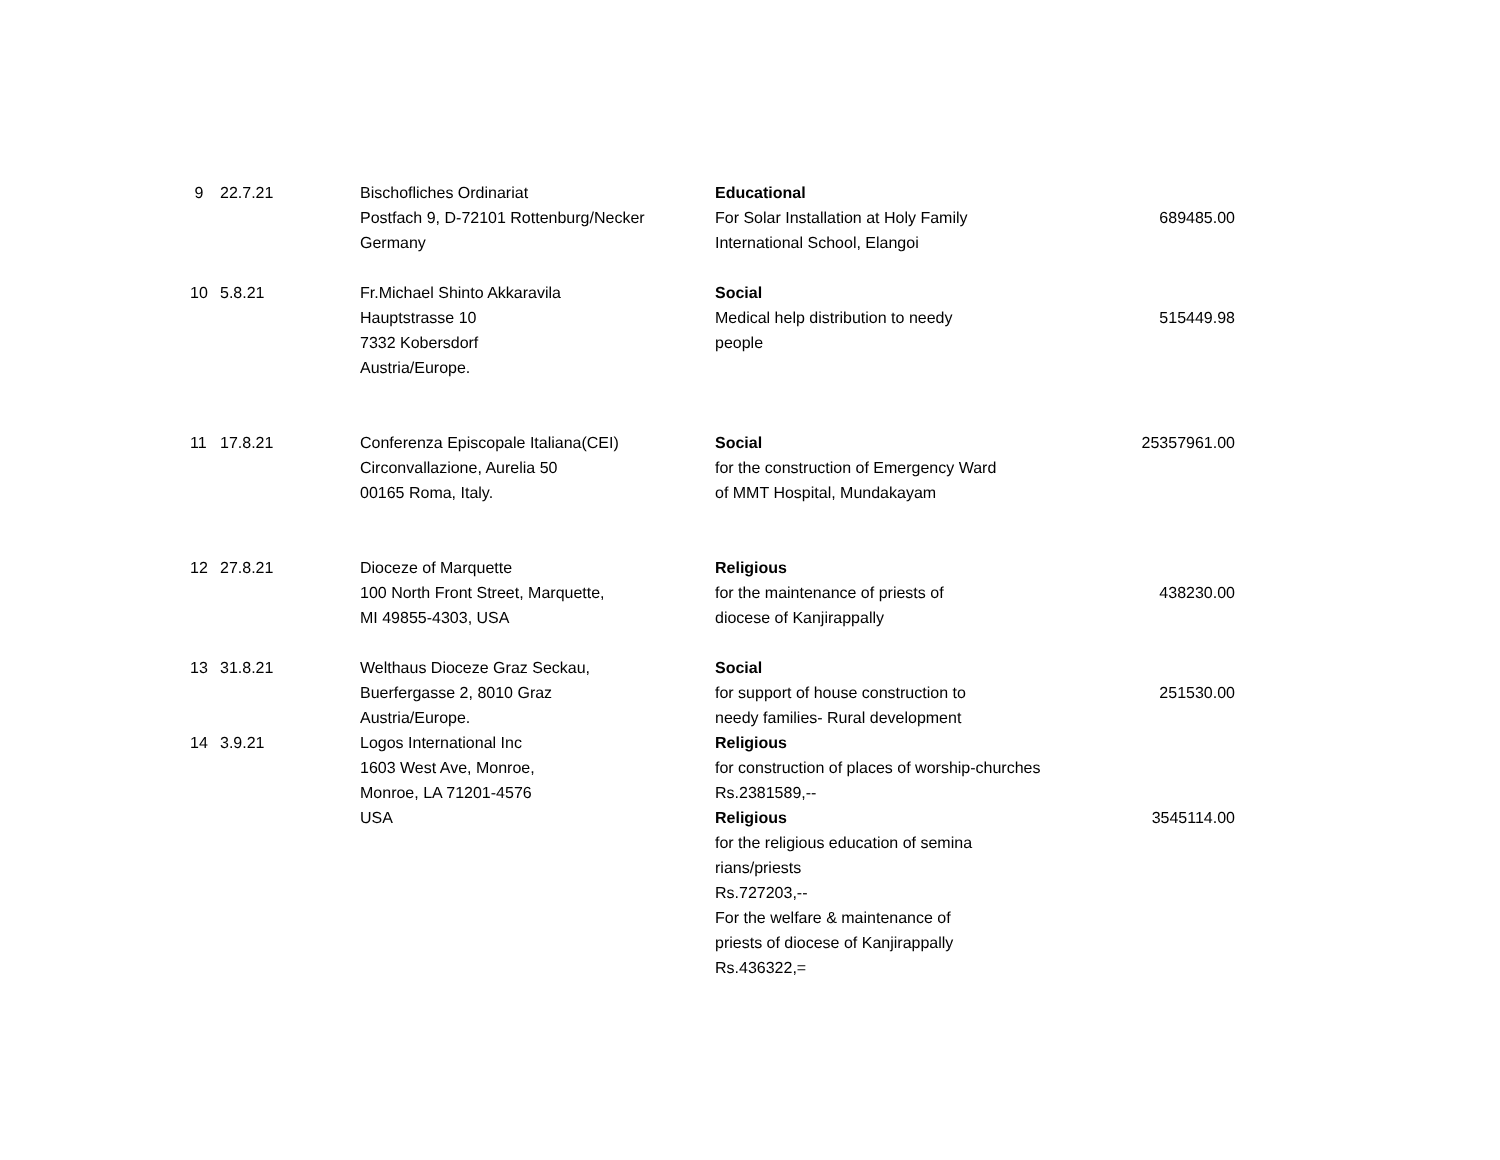| 9 | 22.7.21 | Bischofliches Ordinariat Postfach 9, D-72101 Rottenburg/Necker Germany | Educational For Solar Installation at Holy Family International School, Elangoi | 689485.00 |
| 10 | 5.8.21 | Fr.Michael Shinto Akkaravila Hauptstrasse 10 7332 Kobersdorf Austria/Europe. | Social Medical help distribution to needy people | 515449.98 |
| 11 | 17.8.21 | Conferenza Episcopale Italiana(CEI) Circonvallazione, Aurelia 50 00165 Roma, Italy. | Social for the construction of Emergency Ward of MMT Hospital, Mundakayam | 25357961.00 |
| 12 | 27.8.21 | Dioceze of Marquette 100 North Front Street, Marquette, MI 49855-4303, USA | Religious for the maintenance of priests of diocese of Kanjirappally | 438230.00 |
| 13 | 31.8.21 | Welthaus Dioceze Graz Seckau, Buerfergasse 2, 8010 Graz Austria/Europe. | Social for support of house construction to needy families- Rural development | 251530.00 |
| 14 | 3.9.21 | Logos International Inc 1603 West Ave, Monroe, Monroe, LA 71201-4576 USA | Religious for construction of places of worship-churches Rs.2381589,-- Religious for the religious education of semina rians/priests Rs.727203,-- For the welfare & maintenance of priests of diocese of Kanjirappally Rs.436322,= | 3545114.00 |